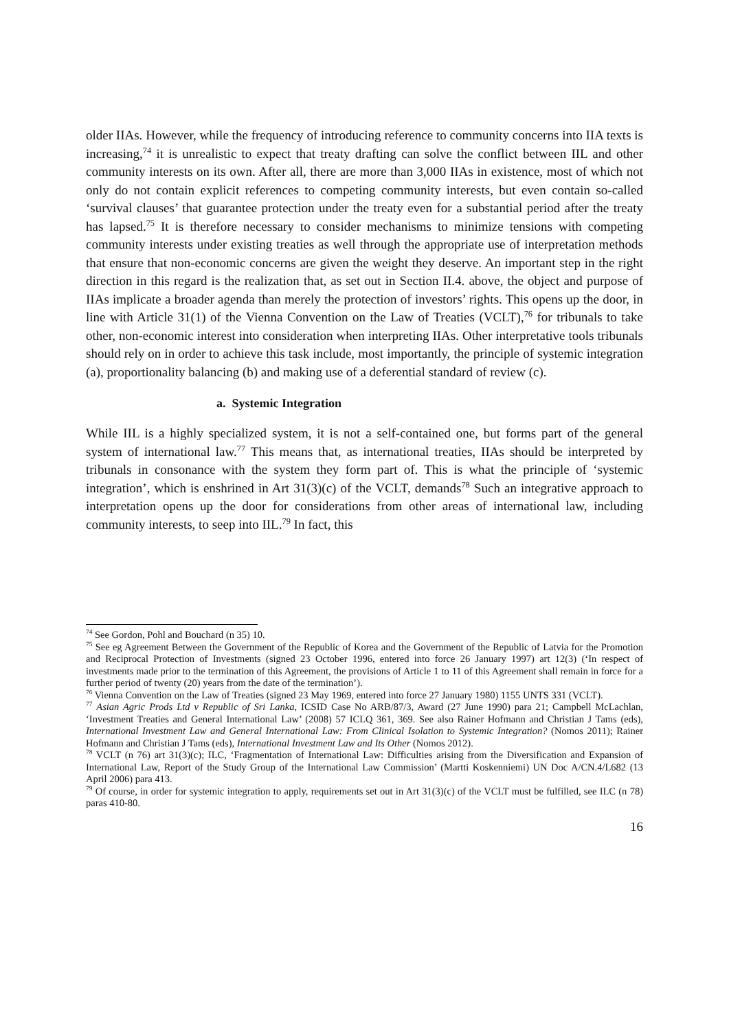older IIAs. However, while the frequency of introducing reference to community concerns into IIA texts is increasing,<sup>74</sup> it is unrealistic to expect that treaty drafting can solve the conflict between IIL and other community interests on its own. After all, there are more than 3,000 IIAs in existence, most of which not only do not contain explicit references to competing community interests, but even contain so-called ‘survival clauses’ that guarantee protection under the treaty even for a substantial period after the treaty has lapsed.<sup>75</sup> It is therefore necessary to consider mechanisms to minimize tensions with competing community interests under existing treaties as well through the appropriate use of interpretation methods that ensure that non-economic concerns are given the weight they deserve. An important step in the right direction in this regard is the realization that, as set out in Section II.4. above, the object and purpose of IIAs implicate a broader agenda than merely the protection of investors’ rights. This opens up the door, in line with Article 31(1) of the Vienna Convention on the Law of Treaties (VCLT),<sup>76</sup> for tribunals to take other, non-economic interest into consideration when interpreting IIAs. Other interpretative tools tribunals should rely on in order to achieve this task include, most importantly, the principle of systemic integration (a), proportionality balancing (b) and making use of a deferential standard of review (c).
a. Systemic Integration
While IIL is a highly specialized system, it is not a self-contained one, but forms part of the general system of international law.<sup>77</sup> This means that, as international treaties, IIAs should be interpreted by tribunals in consonance with the system they form part of. This is what the principle of ‘systemic integration’, which is enshrined in Art 31(3)(c) of the VCLT, demands<sup>78</sup> Such an integrative approach to interpretation opens up the door for considerations from other areas of international law, including community interests, to seep into IIL.<sup>79</sup> In fact, this
<sup>74</sup> See Gordon, Pohl and Bouchard (n 35) 10.
<sup>75</sup> See eg Agreement Between the Government of the Republic of Korea and the Government of the Republic of Latvia for the Promotion and Reciprocal Protection of Investments (signed 23 October 1996, entered into force 26 January 1997) art 12(3) (‘In respect of investments made prior to the termination of this Agreement, the provisions of Article 1 to 11 of this Agreement shall remain in force for a further period of twenty (20) years from the date of the termination’).
<sup>76</sup> Vienna Convention on the Law of Treaties (signed 23 May 1969, entered into force 27 January 1980) 1155 UNTS 331 (VCLT).
<sup>77</sup> Asian Agric Prods Ltd v Republic of Sri Lanka, ICSID Case No ARB/87/3, Award (27 June 1990) para 21; Campbell McLachlan, ‘Investment Treaties and General International Law’ (2008) 57 ICLQ 361, 369. See also Rainer Hofmann and Christian J Tams (eds), International Investment Law and General International Law: From Clinical Isolation to Systemic Integration? (Nomos 2011); Rainer Hofmann and Christian J Tams (eds), International Investment Law and Its Other (Nomos 2012).
<sup>78</sup> VCLT (n 76) art 31(3)(c); ILC, ‘Fragmentation of International Law: Difficulties arising from the Diversification and Expansion of International Law, Report of the Study Group of the International Law Commission’ (Martti Koskenniemi) UN Doc A/CN.4/L682 (13 April 2006) para 413.
<sup>79</sup> Of course, in order for systemic integration to apply, requirements set out in Art 31(3)(c) of the VCLT must be fulfilled, see ILC (n 78) paras 410-80.
16